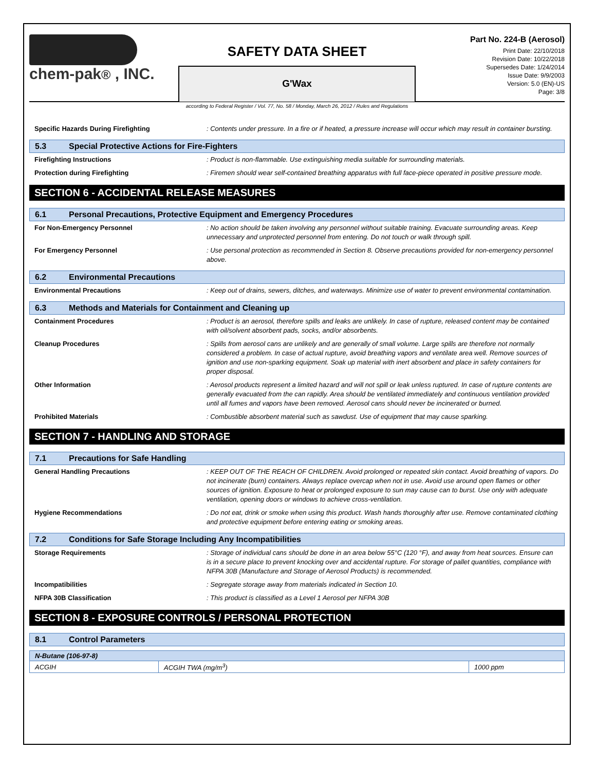chem-pak® , INC.
SAFETY DATA SHEET
G'Wax
Part No. 224-B (Aerosol)
Print Date: 22/10/2018
Revision Date: 10/22/2018
Supersedes Date: 1/24/2014
Issue Date: 9/9/2003
Version: 5.0 (EN)-US
Page: 3/8
according to Federal Register / Vol. 77, No. 58 / Monday, March 26, 2012 / Rules and Regulations
Specific Hazards During Firefighting : Contents under pressure. In a fire or if heated, a pressure increase will occur which may result in container bursting.
5.3 Special Protective Actions for Fire-Fighters
Firefighting Instructions : Product is non-flammable. Use extinguishing media suitable for surrounding materials.
Protection during Firefighting : Firemen should wear self-contained breathing apparatus with full face-piece operated in positive pressure mode.
SECTION 6 - ACCIDENTAL RELEASE MEASURES
6.1 Personal Precautions, Protective Equipment and Emergency Procedures
For Non-Emergency Personnel : No action should be taken involving any personnel without suitable training. Evacuate surrounding areas. Keep unnecessary and unprotected personnel from entering. Do not touch or walk through spill.
For Emergency Personnel : Use personal protection as recommended in Section 8. Observe precautions provided for non-emergency personnel above.
6.2 Environmental Precautions
Environmental Precautions : Keep out of drains, sewers, ditches, and waterways. Minimize use of water to prevent environmental contamination.
6.3 Methods and Materials for Containment and Cleaning up
Containment Procedures : Product is an aerosol, therefore spills and leaks are unlikely. In case of rupture, released content may be contained with oil/solvent absorbent pads, socks, and/or absorbents.
Cleanup Procedures : Spills from aerosol cans are unlikely and are generally of small volume. Large spills are therefore not normally considered a problem. In case of actual rupture, avoid breathing vapors and ventilate area well. Remove sources of ignition and use non-sparking equipment. Soak up material with inert absorbent and place in safety containers for proper disposal.
Other Information : Aerosol products represent a limited hazard and will not spill or leak unless ruptured. In case of rupture contents are generally evacuated from the can rapidly. Area should be ventilated immediately and continuous ventilation provided until all fumes and vapors have been removed. Aerosol cans should never be incinerated or burned.
Prohibited Materials : Combustible absorbent material such as sawdust. Use of equipment that may cause sparking.
SECTION 7 - HANDLING AND STORAGE
7.1 Precautions for Safe Handling
General Handling Precautions : KEEP OUT OF THE REACH OF CHILDREN. Avoid prolonged or repeated skin contact. Avoid breathing of vapors. Do not incinerate (burn) containers. Always replace overcap when not in use. Avoid use around open flames or other sources of ignition. Exposure to heat or prolonged exposure to sun may cause can to burst. Use only with adequate ventilation, opening doors or windows to achieve cross-ventilation.
Hygiene Recommendations : Do not eat, drink or smoke when using this product. Wash hands thoroughly after use. Remove contaminated clothing and protective equipment before entering eating or smoking areas.
7.2 Conditions for Safe Storage Including Any Incompatibilities
Storage Requirements : Storage of individual cans should be done in an area below 55°C (120 °F), and away from heat sources. Ensure can is in a secure place to prevent knocking over and accidental rupture. For storage of pallet quantities, compliance with NFPA 30B (Manufacture and Storage of Aerosol Products) is recommended.
Incompatibilities : Segregate storage away from materials indicated in Section 10.
NFPA 30B Classification : This product is classified as a Level 1 Aerosol per NFPA 30B
SECTION 8 - EXPOSURE CONTROLS / PERSONAL PROTECTION
8.1 Control Parameters
| N-Butane (106-97-8) | | |
| ACGIH | ACGIH TWA (mg/m<sup>3</sup>) | 1000 ppm |